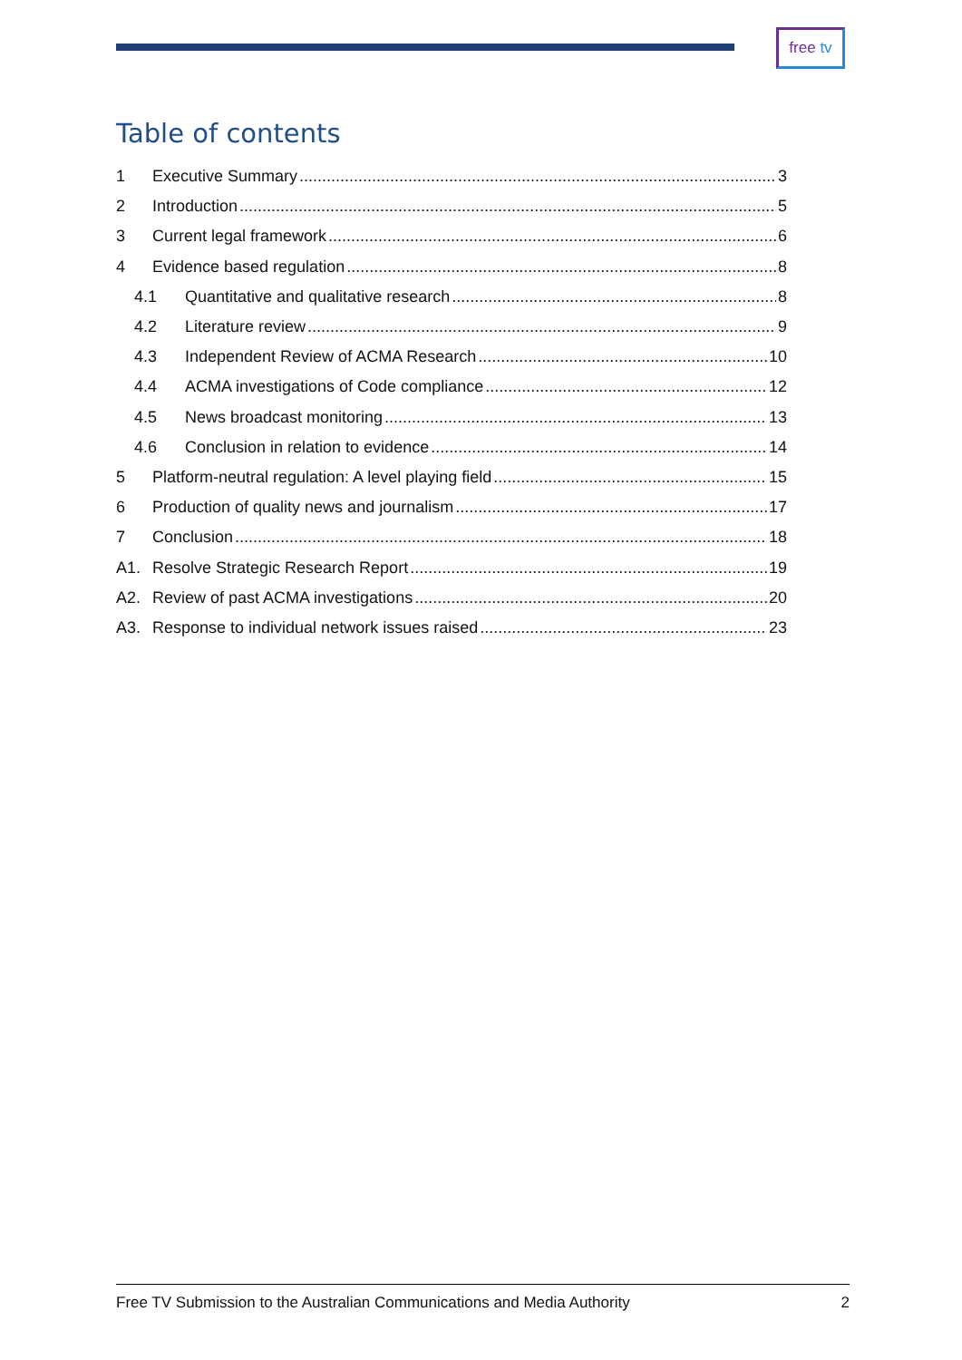free tv
Table of contents
1 Executive Summary 3
2 Introduction 5
3 Current legal framework 6
4 Evidence based regulation 8
4.1 Quantitative and qualitative research 8
4.2 Literature review 9
4.3 Independent Review of ACMA Research 10
4.4 ACMA investigations of Code compliance 12
4.5 News broadcast monitoring 13
4.6 Conclusion in relation to evidence 14
5 Platform-neutral regulation: A level playing field 15
6 Production of quality news and journalism 17
7 Conclusion 18
A1. Resolve Strategic Research Report 19
A2. Review of past ACMA investigations 20
A3. Response to individual network issues raised 23
Free TV Submission to the Australian Communications and Media Authority 2